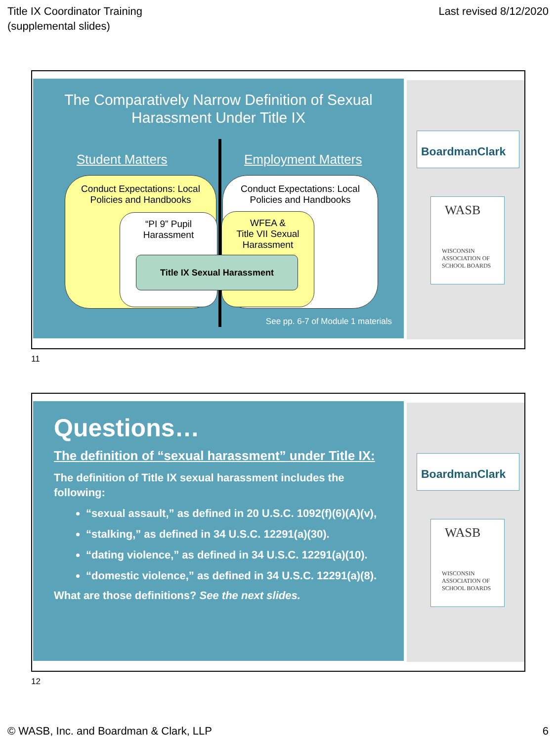Title IX Coordinator Training
(supplemental slides)
Last revised 8/12/2020
The Comparatively Narrow Definition of Sexual
Harassment Under Title IX
Student Matters Employment Matters
Conduct Expectations: Local
Policies and Handbooks
Conduct Expectations: Local
Policies and Handbooks
“PI 9” Pupil
Harassment
WFEA &
Title VII Sexual
Harassment
Title IX Sexual Harassment
See pp. 6-7 of Module 1 materials
BoardmanClark
WASB
WISCONSIN
ASSOCIATION OF
SCHOOL BOARDS
11
Questions…
The definition of “sexual harassment” under Title IX:
The definition of Title IX sexual harassment includes the following:
“sexual assault,” as defined in 20 U.S.C. 1092(f)(6)(A)(v),
“stalking,” as defined in 34 U.S.C. 12291(a)(30).
“dating violence,” as defined in 34 U.S.C. 12291(a)(10).
“domestic violence,” as defined in 34 U.S.C. 12291(a)(8).
What are those definitions? See the next slides.
BoardmanClark
WASB
WISCONSIN
ASSOCIATION OF
SCHOOL BOARDS
12
© WASB, Inc. and Boardman & Clark, LLP
6